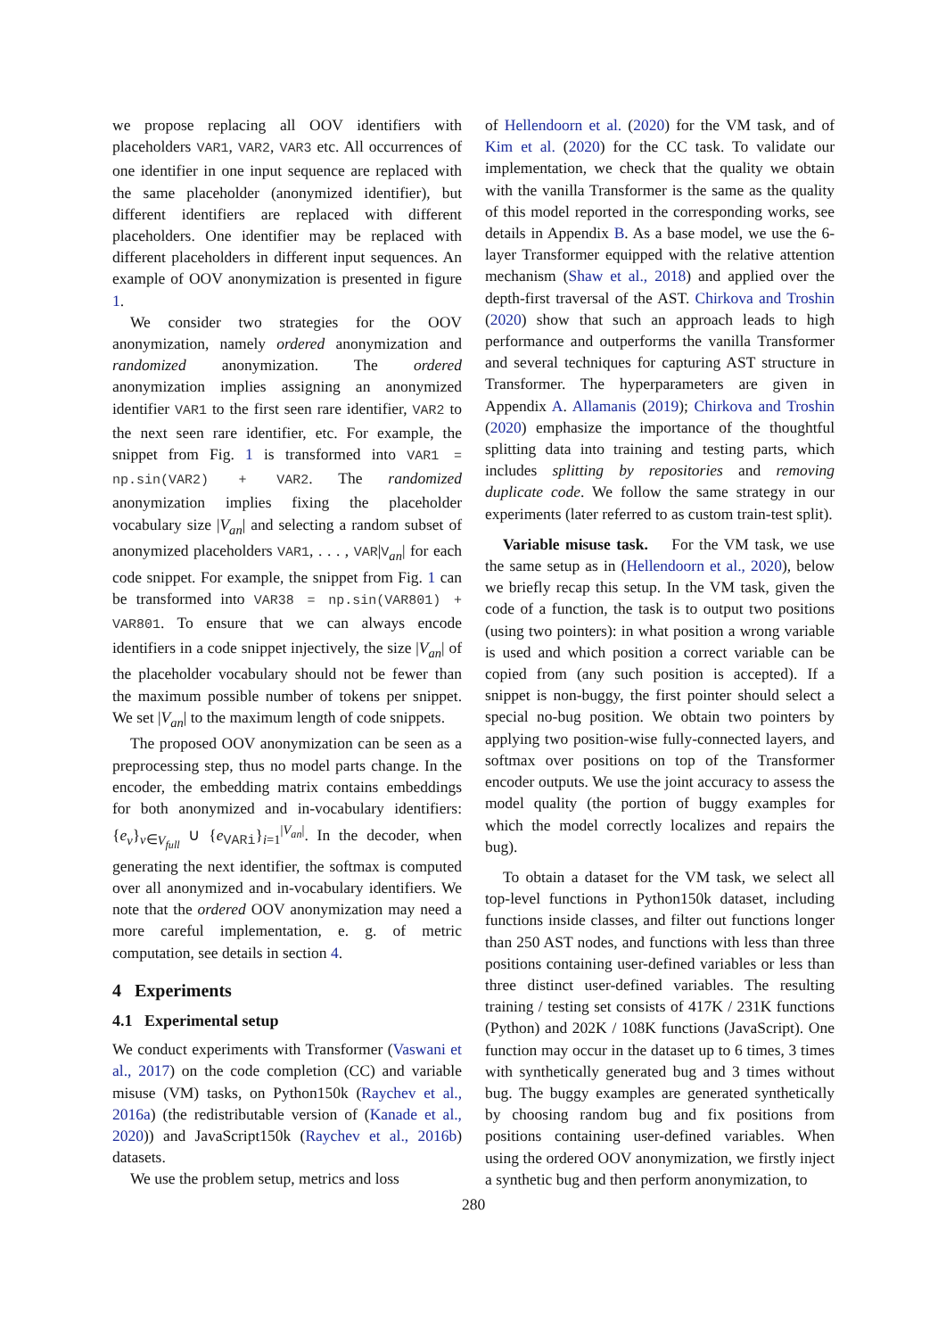we propose replacing all OOV identifiers with placeholders VAR1, VAR2, VAR3 etc. All occurrences of one identifier in one input sequence are replaced with the same placeholder (anonymized identifier), but different identifiers are replaced with different placeholders. One identifier may be replaced with different placeholders in different input sequences. An example of OOV anonymization is presented in figure 1.
We consider two strategies for the OOV anonymization, namely ordered anonymization and randomized anonymization. The ordered anonymization implies assigning an anonymized identifier VAR1 to the first seen rare identifier, VAR2 to the next seen rare identifier, etc. For example, the snippet from Fig. 1 is transformed into VAR1 = np.sin(VAR2) + VAR2. The randomized anonymization implies fixing the placeholder vocabulary size |V<sub>an</sub>| and selecting a random subset of anonymized placeholders VAR1, . . . , VAR|V<sub>an</sub>| for each code snippet. For example, the snippet from Fig. 1 can be transformed into VAR38 = np.sin(VAR801) + VAR801. To ensure that we can always encode identifiers in a code snippet injectively, the size |V<sub>an</sub>| of the placeholder vocabulary should not be fewer than the maximum possible number of tokens per snippet. We set |V<sub>an</sub>| to the maximum length of code snippets.
The proposed OOV anonymization can be seen as a preprocessing step, thus no model parts change. In the encoder, the embedding matrix contains embeddings for both anonymized and in-vocabulary identifiers: {e<sub>v</sub>}<sub>v∈V<sub>full</sub></sub> ∪ {e<sub>VARi</sub>}<sub>i=1</sub><sup>|V<sub>an</sub>|</sup>. In the decoder, when generating the next identifier, the softmax is computed over all anonymized and in-vocabulary identifiers. We note that the ordered OOV anonymization may need a more careful implementation, e. g. of metric computation, see details in section 4.
4 Experiments
4.1 Experimental setup
We conduct experiments with Transformer (Vaswani et al., 2017) on the code completion (CC) and variable misuse (VM) tasks, on Python150k (Raychev et al., 2016a) (the redistributable version of (Kanade et al., 2020)) and JavaScript150k (Raychev et al., 2016b) datasets.
We use the problem setup, metrics and loss
of Hellendoorn et al. (2020) for the VM task, and of Kim et al. (2020) for the CC task. To validate our implementation, we check that the quality we obtain with the vanilla Transformer is the same as the quality of this model reported in the corresponding works, see details in Appendix B. As a base model, we use the 6-layer Transformer equipped with the relative attention mechanism (Shaw et al., 2018) and applied over the depth-first traversal of the AST. Chirkova and Troshin (2020) show that such an approach leads to high performance and outperforms the vanilla Transformer and several techniques for capturing AST structure in Transformer. The hyperparameters are given in Appendix A. Allamanis (2019); Chirkova and Troshin (2020) emphasize the importance of the thoughtful splitting data into training and testing parts, which includes splitting by repositories and removing duplicate code. We follow the same strategy in our experiments (later referred to as custom train-test split).
Variable misuse task. For the VM task, we use the same setup as in (Hellendoorn et al., 2020), below we briefly recap this setup. In the VM task, given the code of a function, the task is to output two positions (using two pointers): in what position a wrong variable is used and which position a correct variable can be copied from (any such position is accepted). If a snippet is non-buggy, the first pointer should select a special no-bug position. We obtain two pointers by applying two position-wise fully-connected layers, and softmax over positions on top of the Transformer encoder outputs. We use the joint accuracy to assess the model quality (the portion of buggy examples for which the model correctly localizes and repairs the bug).
To obtain a dataset for the VM task, we select all top-level functions in Python150k dataset, including functions inside classes, and filter out functions longer than 250 AST nodes, and functions with less than three positions containing user-defined variables or less than three distinct user-defined variables. The resulting training / testing set consists of 417K / 231K functions (Python) and 202K / 108K functions (JavaScript). One function may occur in the dataset up to 6 times, 3 times with synthetically generated bug and 3 times without bug. The buggy examples are generated synthetically by choosing random bug and fix positions from positions containing user-defined variables. When using the ordered OOV anonymization, we firstly inject a synthetic bug and then perform anonymization, to
280